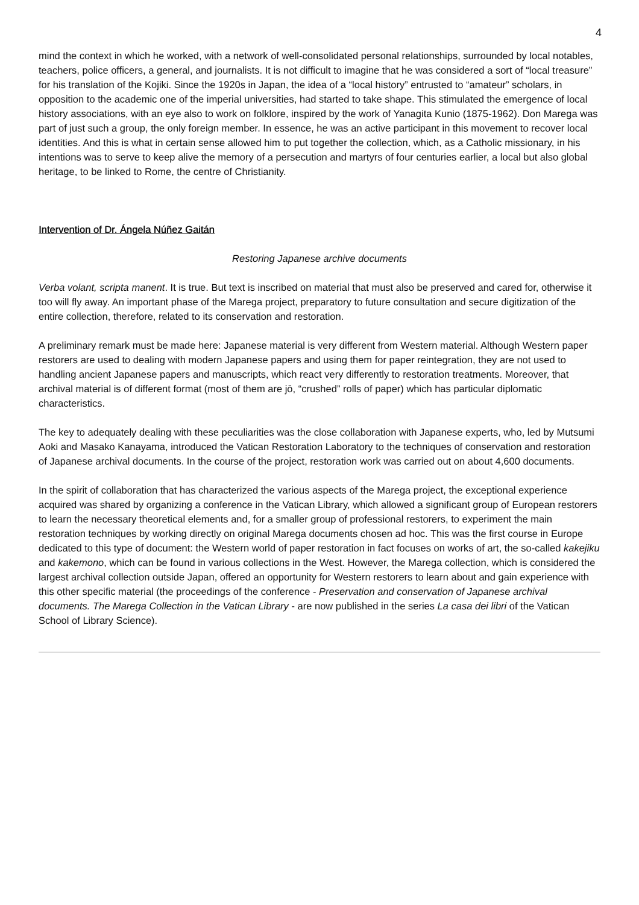4
mind the context in which he worked, with a network of well-consolidated personal relationships, surrounded by local notables, teachers, police officers, a general, and journalists. It is not difficult to imagine that he was considered a sort of “local treasure” for his translation of the Kojiki. Since the 1920s in Japan, the idea of a “local history” entrusted to “amateur” scholars, in opposition to the academic one of the imperial universities, had started to take shape. This stimulated the emergence of local history associations, with an eye also to work on folklore, inspired by the work of Yanagita Kunio (1875-1962). Don Marega was part of just such a group, the only foreign member. In essence, he was an active participant in this movement to recover local identities. And this is what in certain sense allowed him to put together the collection, which, as a Catholic missionary, in his intentions was to serve to keep alive the memory of a persecution and martyrs of four centuries earlier, a local but also global heritage, to be linked to Rome, the centre of Christianity.
Intervention of Dr. Ángela Núñez Gaitán
Restoring Japanese archive documents
Verba volant, scripta manent. It is true. But text is inscribed on material that must also be preserved and cared for, otherwise it too will fly away. An important phase of the Marega project, preparatory to future consultation and secure digitization of the entire collection, therefore, related to its conservation and restoration.
A preliminary remark must be made here: Japanese material is very different from Western material. Although Western paper restorers are used to dealing with modern Japanese papers and using them for paper reintegration, they are not used to handling ancient Japanese papers and manuscripts, which react very differently to restoration treatments. Moreover, that archival material is of different format (most of them are jō, “crushed” rolls of paper) which has particular diplomatic characteristics.
The key to adequately dealing with these peculiarities was the close collaboration with Japanese experts, who, led by Mutsumi Aoki and Masako Kanayama, introduced the Vatican Restoration Laboratory to the techniques of conservation and restoration of Japanese archival documents. In the course of the project, restoration work was carried out on about 4,600 documents.
In the spirit of collaboration that has characterized the various aspects of the Marega project, the exceptional experience acquired was shared by organizing a conference in the Vatican Library, which allowed a significant group of European restorers to learn the necessary theoretical elements and, for a smaller group of professional restorers, to experiment the main restoration techniques by working directly on original Marega documents chosen ad hoc. This was the first course in Europe dedicated to this type of document: the Western world of paper restoration in fact focuses on works of art, the so-called kakejiku and kakemono, which can be found in various collections in the West. However, the Marega collection, which is considered the largest archival collection outside Japan, offered an opportunity for Western restorers to learn about and gain experience with this other specific material (the proceedings of the conference - Preservation and conservation of Japanese archival documents. The Marega Collection in the Vatican Library - are now published in the series La casa dei libri of the Vatican School of Library Science).